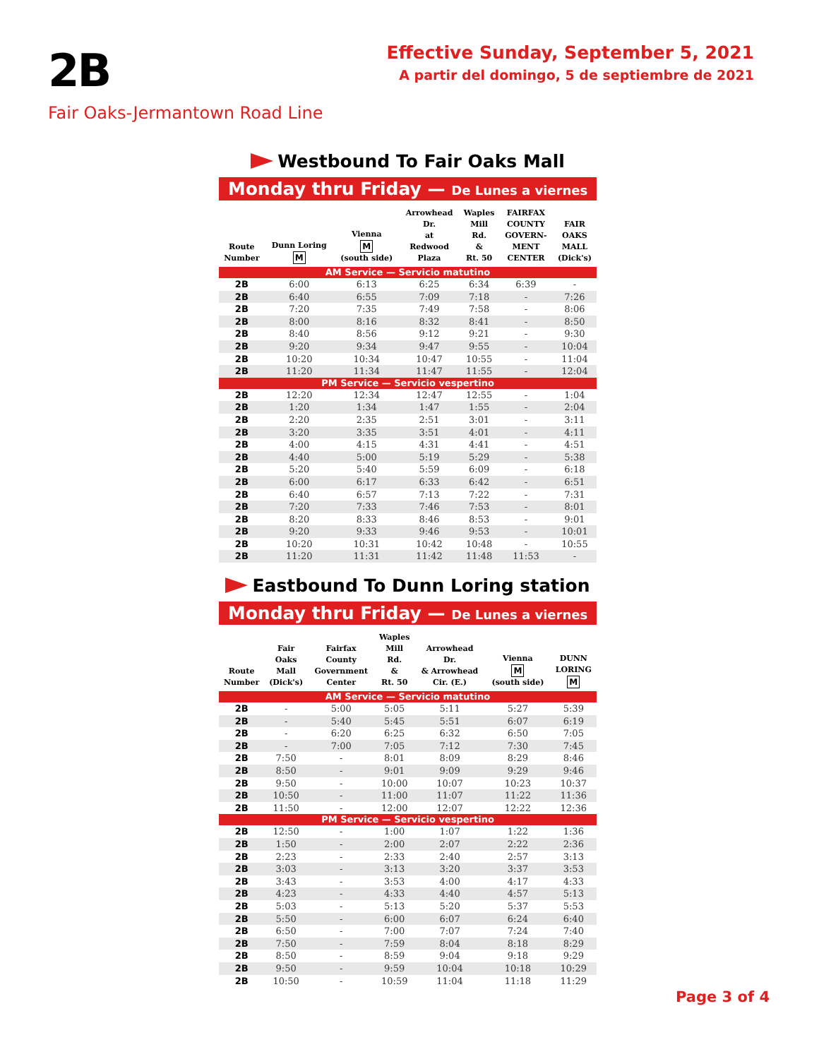2B
Fair Oaks-Jermantown Road Line
Effective Sunday, September 5, 2021
A partir del domingo, 5 de septiembre de 2021
Westbound To Fair Oaks Mall
Monday thru Friday — De Lunes a viernes
| Route Number | Dunn Loring M | Vienna M (south side) | Arrowhead Dr. at Redwood Plaza | Waples Mill Rd. & Rt. 50 | FAIRFAX COUNTY GOVERN- MENT CENTER | FAIR OAKS MALL (Dick's) |
| --- | --- | --- | --- | --- | --- | --- |
| AM Service — Servicio matutino | | | | | | |
| 2B | 6:00 | 6:13 | 6:25 | 6:34 | 6:39 | - |
| 2B | 6:40 | 6:55 | 7:09 | 7:18 | - | 7:26 |
| 2B | 7:20 | 7:35 | 7:49 | 7:58 | - | 8:06 |
| 2B | 8:00 | 8:16 | 8:32 | 8:41 | - | 8:50 |
| 2B | 8:40 | 8:56 | 9:12 | 9:21 | - | 9:30 |
| 2B | 9:20 | 9:34 | 9:47 | 9:55 | - | 10:04 |
| 2B | 10:20 | 10:34 | 10:47 | 10:55 | - | 11:04 |
| 2B | 11:20 | 11:34 | 11:47 | 11:55 | - | 12:04 |
| PM Service — Servicio vespertino | | | | | | |
| 2B | 12:20 | 12:34 | 12:47 | 12:55 | - | 1:04 |
| 2B | 1:20 | 1:34 | 1:47 | 1:55 | - | 2:04 |
| 2B | 2:20 | 2:35 | 2:51 | 3:01 | - | 3:11 |
| 2B | 3:20 | 3:35 | 3:51 | 4:01 | - | 4:11 |
| 2B | 4:00 | 4:15 | 4:31 | 4:41 | - | 4:51 |
| 2B | 4:40 | 5:00 | 5:19 | 5:29 | - | 5:38 |
| 2B | 5:20 | 5:40 | 5:59 | 6:09 | - | 6:18 |
| 2B | 6:00 | 6:17 | 6:33 | 6:42 | - | 6:51 |
| 2B | 6:40 | 6:57 | 7:13 | 7:22 | - | 7:31 |
| 2B | 7:20 | 7:33 | 7:46 | 7:53 | - | 8:01 |
| 2B | 8:20 | 8:33 | 8:46 | 8:53 | - | 9:01 |
| 2B | 9:20 | 9:33 | 9:46 | 9:53 | - | 10:01 |
| 2B | 10:20 | 10:31 | 10:42 | 10:48 | - | 10:55 |
| 2B | 11:20 | 11:31 | 11:42 | 11:48 | 11:53 | - |
Eastbound To Dunn Loring station
Monday thru Friday — De Lunes a viernes
| Route Number | Fair Oaks Mall (Dick's) | Fairfax County Government Center | Waples Mill Rd. & Rt. 50 | Arrowhead Dr. & Arrowhead Cir. (E.) | Vienna M (south side) | DUNN LORING M |
| --- | --- | --- | --- | --- | --- | --- |
| AM Service — Servicio matutino | | | | | | |
| 2B | - | 5:00 | 5:05 | 5:11 | 5:27 | 5:39 |
| 2B | - | 5:40 | 5:45 | 5:51 | 6:07 | 6:19 |
| 2B | - | 6:20 | 6:25 | 6:32 | 6:50 | 7:05 |
| 2B | - | 7:00 | 7:05 | 7:12 | 7:30 | 7:45 |
| 2B | 7:50 | - | 8:01 | 8:09 | 8:29 | 8:46 |
| 2B | 8:50 | - | 9:01 | 9:09 | 9:29 | 9:46 |
| 2B | 9:50 | - | 10:00 | 10:07 | 10:23 | 10:37 |
| 2B | 10:50 | - | 11:00 | 11:07 | 11:22 | 11:36 |
| 2B | 11:50 | - | 12:00 | 12:07 | 12:22 | 12:36 |
| PM Service — Servicio vespertino | | | | | | |
| 2B | 12:50 | - | 1:00 | 1:07 | 1:22 | 1:36 |
| 2B | 1:50 | - | 2:00 | 2:07 | 2:22 | 2:36 |
| 2B | 2:23 | - | 2:33 | 2:40 | 2:57 | 3:13 |
| 2B | 3:03 | - | 3:13 | 3:20 | 3:37 | 3:53 |
| 2B | 3:43 | - | 3:53 | 4:00 | 4:17 | 4:33 |
| 2B | 4:23 | - | 4:33 | 4:40 | 4:57 | 5:13 |
| 2B | 5:03 | - | 5:13 | 5:20 | 5:37 | 5:53 |
| 2B | 5:50 | - | 6:00 | 6:07 | 6:24 | 6:40 |
| 2B | 6:50 | - | 7:00 | 7:07 | 7:24 | 7:40 |
| 2B | 7:50 | - | 7:59 | 8:04 | 8:18 | 8:29 |
| 2B | 8:50 | - | 8:59 | 9:04 | 9:18 | 9:29 |
| 2B | 9:50 | - | 9:59 | 10:04 | 10:18 | 10:29 |
| 2B | 10:50 | - | 10:59 | 11:04 | 11:18 | 11:29 |
Page 3 of 4